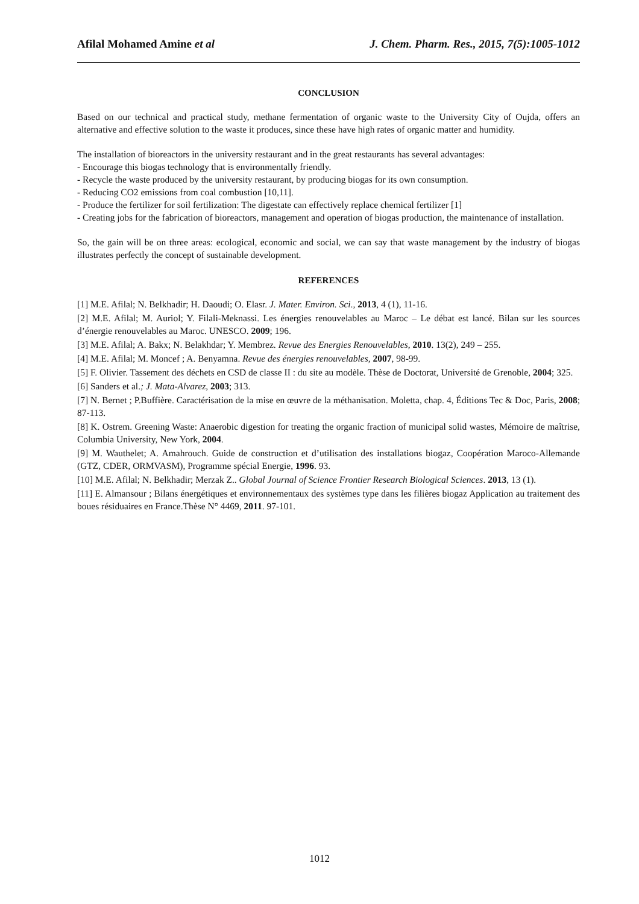Afilal Mohamed Amine et al J. Chem. Pharm. Res., 2015, 7(5):1005-1012
CONCLUSION
Based on our technical and practical study, methane fermentation of organic waste to the University City of Oujda, offers an alternative and effective solution to the waste it produces, since these have high rates of organic matter and humidity.
The installation of bioreactors in the university restaurant and in the great restaurants has several advantages:
- Encourage this biogas technology that is environmentally friendly.
- Recycle the waste produced by the university restaurant, by producing biogas for its own consumption.
- Reducing CO2 emissions from coal combustion [10,11].
- Produce the fertilizer for soil fertilization: The digestate can effectively replace chemical fertilizer [1]
- Creating jobs for the fabrication of bioreactors, management and operation of biogas production, the maintenance of installation.
So, the gain will be on three areas: ecological, economic and social, we can say that waste management by the industry of biogas illustrates perfectly the concept of sustainable development.
REFERENCES
[1] M.E. Afilal; N. Belkhadir; H. Daoudi; O. Elasr. J. Mater. Environ. Sci., 2013, 4 (1), 11-16.
[2] M.E. Afilal; M. Auriol; Y. Filali-Meknassi. Les énergies renouvelables au Maroc – Le débat est lancé. Bilan sur les sources d’énergie renouvelables au Maroc. UNESCO. 2009; 196.
[3] M.E. Afilal; A. Bakx; N. Belakhdar; Y. Membrez. Revue des Energies Renouvelables, 2010. 13(2), 249 – 255.
[4] M.E. Afilal; M. Moncef ; A. Benyamna. Revue des énergies renouvelables, 2007, 98-99.
[5] F. Olivier. Tassement des déchets en CSD de classe II : du site au modèle. Thèse de Doctorat, Université de Grenoble, 2004; 325.
[6] Sanders et al.; J. Mata-Alvarez, 2003; 313.
[7] N. Bernet ; P.Buffière. Caractérisation de la mise en œuvre de la méthanisation. Moletta, chap. 4, Éditions Tec & Doc, Paris, 2008; 87-113.
[8] K. Ostrem. Greening Waste: Anaerobic digestion for treating the organic fraction of municipal solid wastes, Mémoire de maîtrise, Columbia University, New York, 2004.
[9] M. Wauthelet; A. Amahrouch. Guide de construction et d’utilisation des installations biogaz, Coopération Maroco-Allemande (GTZ, CDER, ORMVASM), Programme spécial Energie, 1996. 93.
[10] M.E. Afilal; N. Belkhadir; Merzak Z.. Global Journal of Science Frontier Research Biological Sciences. 2013, 13 (1).
[11] E. Almansour ; Bilans énergétiques et environnementaux des systèmes type dans les filières biogaz Application au traitement des boues résiduaires en France.Thèse N° 4469, 2011. 97-101.
1012